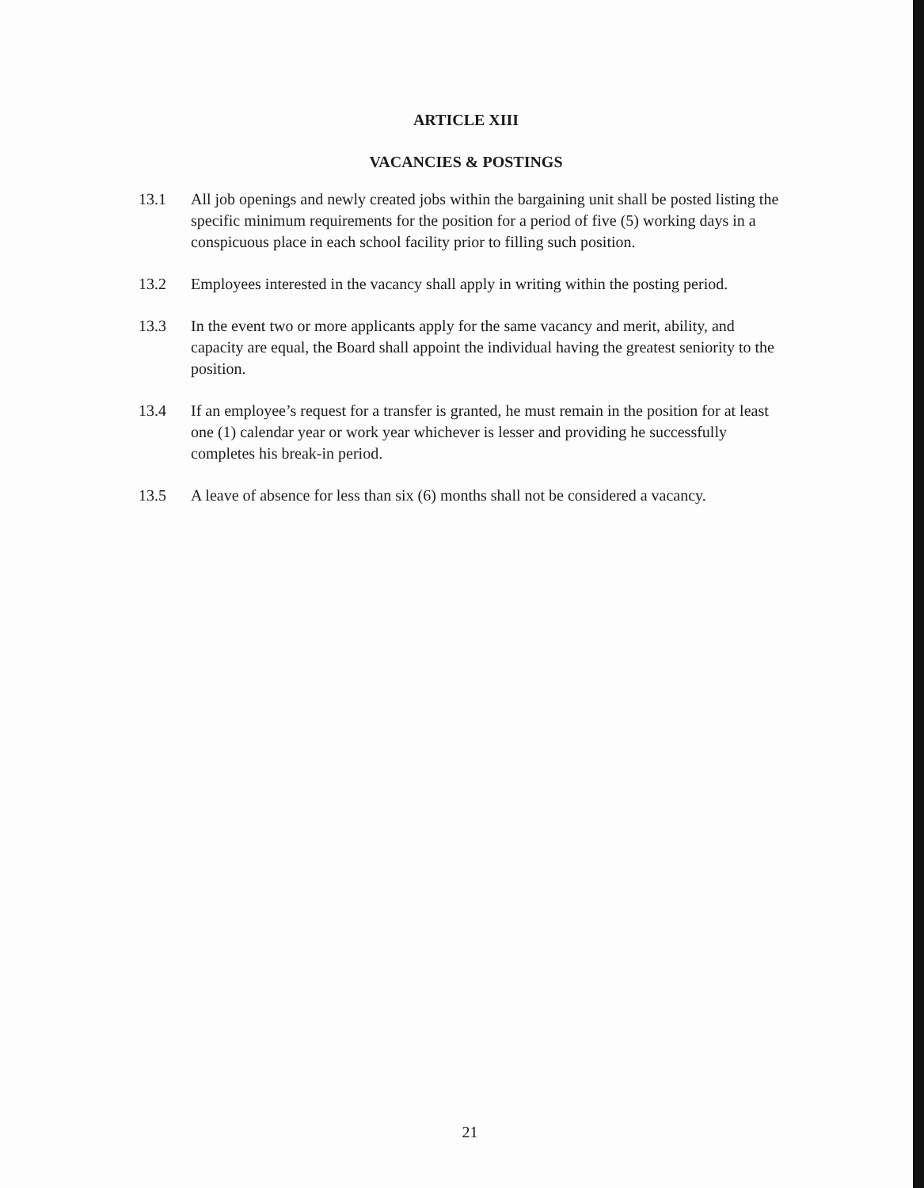ARTICLE XIII
VACANCIES & POSTINGS
13.1 All job openings and newly created jobs within the bargaining unit shall be posted listing the specific minimum requirements for the position for a period of five (5) working days in a conspicuous place in each school facility prior to filling such position.
13.2 Employees interested in the vacancy shall apply in writing within the posting period.
13.3 In the event two or more applicants apply for the same vacancy and merit, ability, and capacity are equal, the Board shall appoint the individual having the greatest seniority to the position.
13.4 If an employee’s request for a transfer is granted, he must remain in the position for at least one (1) calendar year or work year whichever is lesser and providing he successfully completes his break-in period.
13.5 A leave of absence for less than six (6) months shall not be considered a vacancy.
21